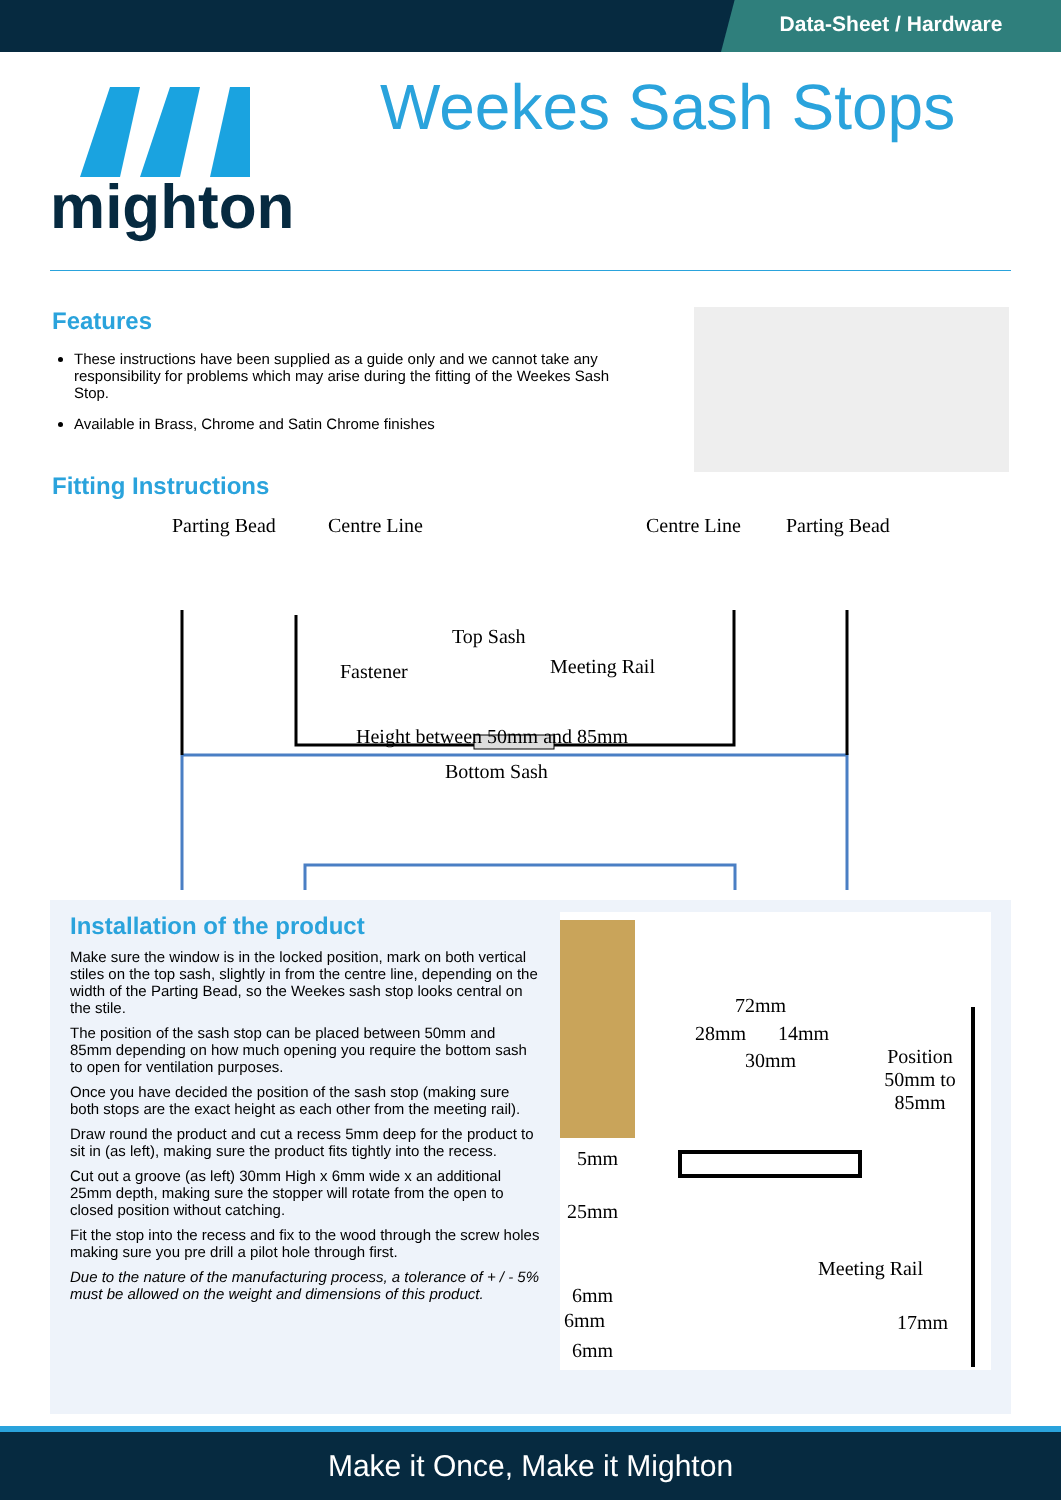Data-Sheet / Hardware
mighton
Weekes Sash Stops
Features
These instructions have been supplied as a guide only and we cannot take any responsibility for problems which may arise during the fitting of the Weekes Sash Stop.
Available in Brass, Chrome and Satin Chrome finishes
Fitting Instructions
Parting Bead Centre Line Centre Line Parting Bead
Top Sash
Fastener Meeting Rail
Height between 50mm and 85mm
Bottom Sash
Installation of the product
Make sure the window is in the locked position, mark on both vertical stiles on the top sash, slightly in from the centre line, depending on the width of the Parting Bead, so the Weekes sash stop looks central on the stile.
The position of the sash stop can be placed between 50mm and 85mm depending on how much opening you require the bottom sash to open for ventilation purposes.
Once you have decided the position of the sash stop (making sure both stops are the exact height as each other from the meeting rail).
Draw round the product and cut a recess 5mm deep for the product to sit in (as left), making sure the product fits tightly into the recess.
Cut out a groove (as left) 30mm High x 6mm wide x an additional 25mm depth, making sure the stopper will rotate from the open to closed position without catching.
Fit the stop into the recess and fix to the wood through the screw holes making sure you pre drill a pilot hole through first.
Due to the nature of the manufacturing process, a tolerance of + / - 5% must be allowed on the weight and dimensions of this product.
72mm
28mm 14mm
30mm Position 50mm to 85mm
5mm
25mm
Meeting Rail
6mm
6mm
6mm
17mm
Make it Once, Make it Mighton